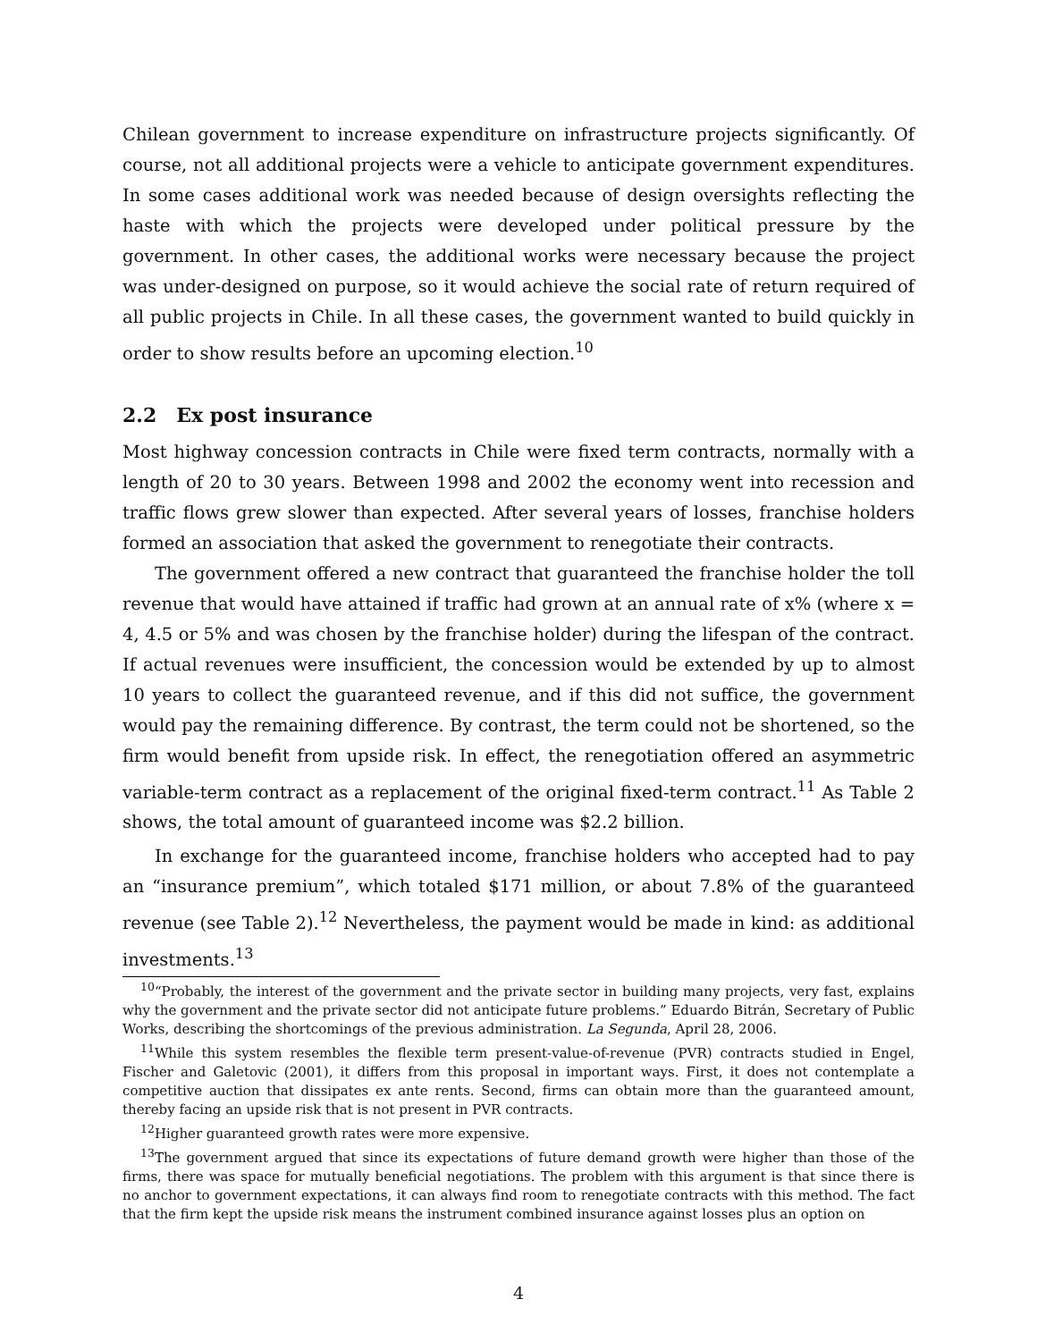Chilean government to increase expenditure on infrastructure projects significantly. Of course, not all additional projects were a vehicle to anticipate government expenditures. In some cases additional work was needed because of design oversights reflecting the haste with which the projects were developed under political pressure by the government. In other cases, the additional works were necessary because the project was under-designed on purpose, so it would achieve the social rate of return required of all public projects in Chile. In all these cases, the government wanted to build quickly in order to show results before an upcoming election.<sup>10</sup>
2.2 Ex post insurance
Most highway concession contracts in Chile were fixed term contracts, normally with a length of 20 to 30 years. Between 1998 and 2002 the economy went into recession and traffic flows grew slower than expected. After several years of losses, franchise holders formed an association that asked the government to renegotiate their contracts.
The government offered a new contract that guaranteed the franchise holder the toll revenue that would have attained if traffic had grown at an annual rate of x% (where x = 4, 4.5 or 5% and was chosen by the franchise holder) during the lifespan of the contract. If actual revenues were insufficient, the concession would be extended by up to almost 10 years to collect the guaranteed revenue, and if this did not suffice, the government would pay the remaining difference. By contrast, the term could not be shortened, so the firm would benefit from upside risk. In effect, the renegotiation offered an asymmetric variable-term contract as a replacement of the original fixed-term contract.<sup>11</sup> As Table 2 shows, the total amount of guaranteed income was $2.2 billion.
In exchange for the guaranteed income, franchise holders who accepted had to pay an “insurance premium”, which totaled $171 million, or about 7.8% of the guaranteed revenue (see Table 2).<sup>12</sup> Nevertheless, the payment would be made in kind: as additional investments.<sup>13</sup>
<sup>10</sup> “Probably, the interest of the government and the private sector in building many projects, very fast, explains why the government and the private sector did not anticipate future problems.” Eduardo Bitrán, Secretary of Public Works, describing the shortcomings of the previous administration. La Segunda, April 28, 2006.
<sup>11</sup> While this system resembles the flexible term present-value-of-revenue (PVR) contracts studied in Engel, Fischer and Galetovic (2001), it differs from this proposal in important ways. First, it does not contemplate a competitive auction that dissipates ex ante rents. Second, firms can obtain more than the guaranteed amount, thereby facing an upside risk that is not present in PVR contracts.
<sup>12</sup> Higher guaranteed growth rates were more expensive.
<sup>13</sup> The government argued that since its expectations of future demand growth were higher than those of the firms, there was space for mutually beneficial negotiations. The problem with this argument is that since there is no anchor to government expectations, it can always find room to renegotiate contracts with this method. The fact that the firm kept the upside risk means the instrument combined insurance against losses plus an option on
4